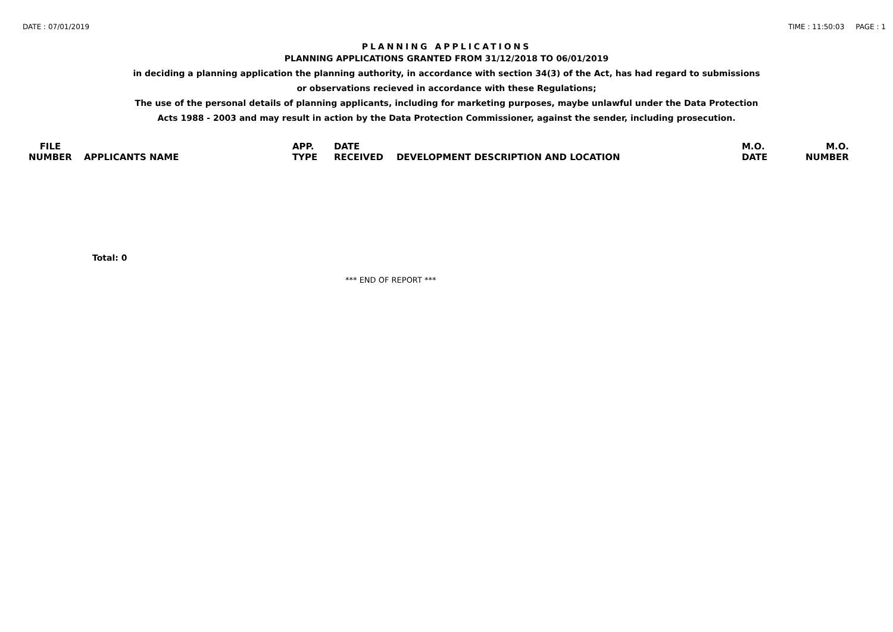DATE : 07/01/2019 TIME : 11:50:03 PAGE : 1
PLANNING APPLICATIONS
PLANNING APPLICATIONS GRANTED FROM 31/12/2018 TO 06/01/2019
in deciding a planning application the planning authority, in accordance with section 34(3) of the Act, has had regard to submissions
or observations recieved in accordance with these Regulations;
The use of the personal details of planning applicants, including for marketing purposes, maybe unlawful under the Data Protection
Acts 1988 - 2003 and may result in action by the Data Protection Commissioner, against the sender, including prosecution.
| FILE NUMBER | APPLICANTS NAME | APP. TYPE | DATE RECEIVED | DEVELOPMENT DESCRIPTION AND LOCATION | M.O. DATE | M.O. NUMBER |
| --- | --- | --- | --- | --- | --- | --- |
Total: 0
*** END OF REPORT ***